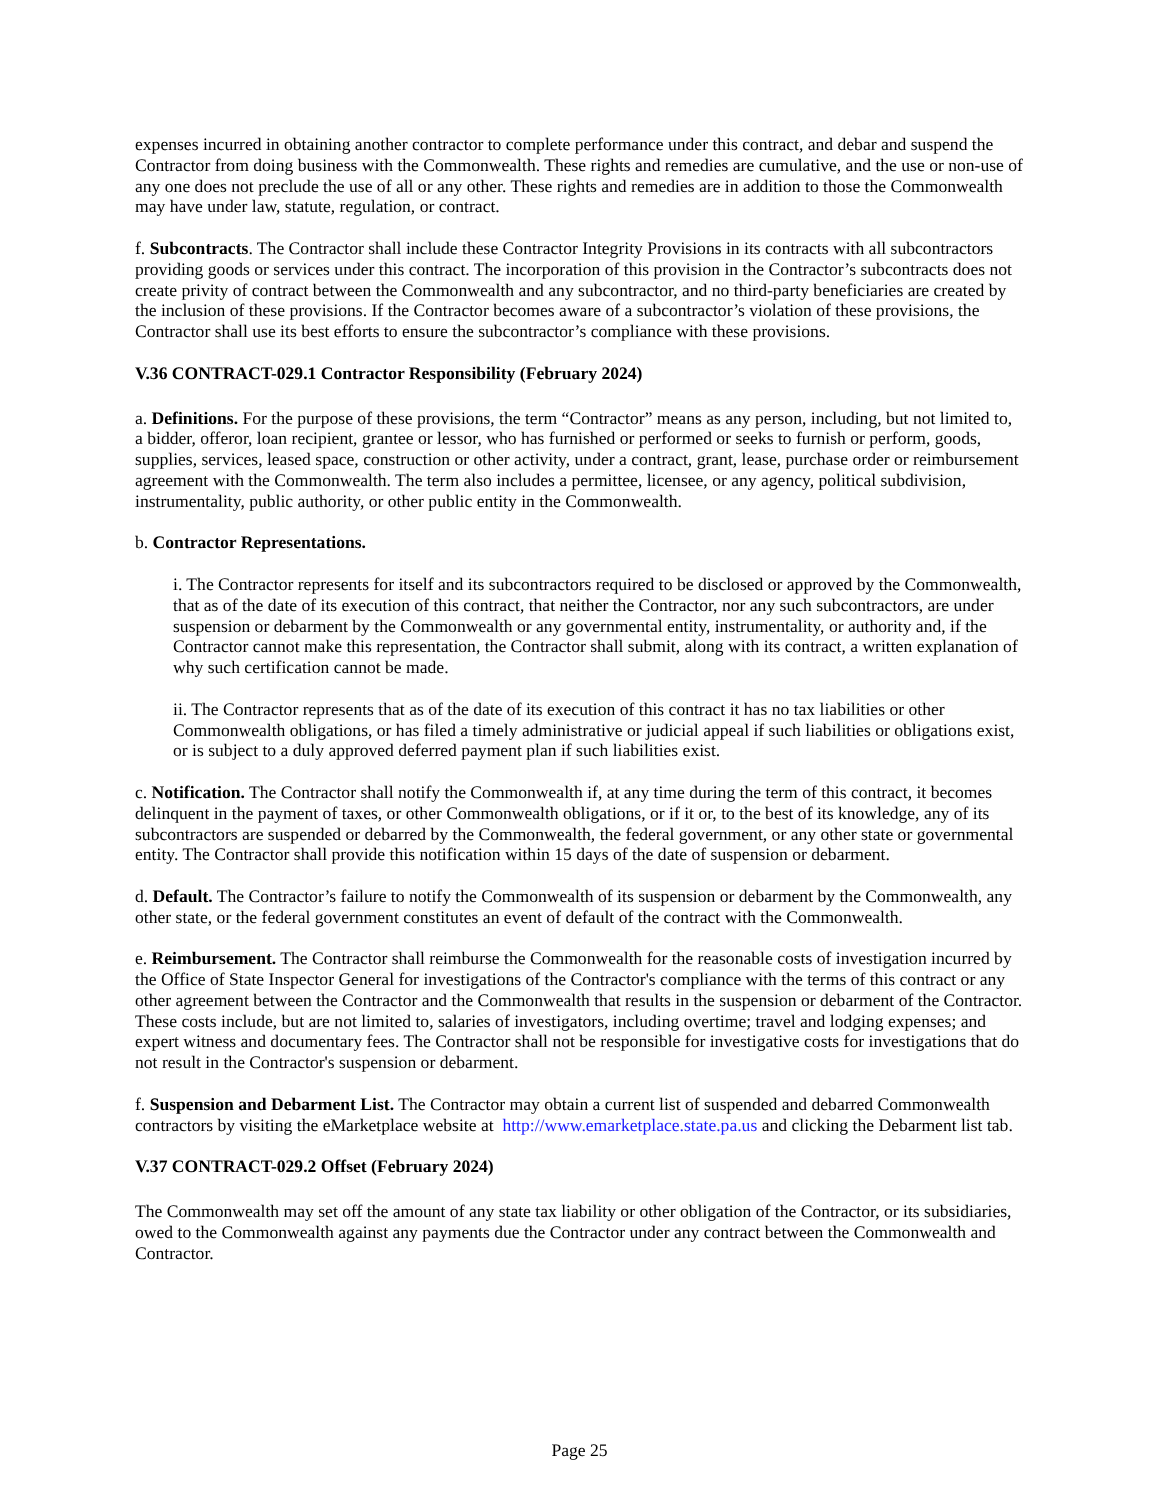expenses incurred in obtaining another contractor to complete performance under this contract, and debar and suspend the Contractor from doing business with the Commonwealth. These rights and remedies are cumulative, and the use or non-use of any one does not preclude the use of all or any other. These rights and remedies are in addition to those the Commonwealth may have under law, statute, regulation, or contract.
f. Subcontracts. The Contractor shall include these Contractor Integrity Provisions in its contracts with all subcontractors providing goods or services under this contract. The incorporation of this provision in the Contractor’s subcontracts does not create privity of contract between the Commonwealth and any subcontractor, and no third-party beneficiaries are created by the inclusion of these provisions. If the Contractor becomes aware of a subcontractor’s violation of these provisions, the Contractor shall use its best efforts to ensure the subcontractor’s compliance with these provisions.
V.36 CONTRACT-029.1 Contractor Responsibility (February 2024)
a. Definitions. For the purpose of these provisions, the term “Contractor” means as any person, including, but not limited to, a bidder, offeror, loan recipient, grantee or lessor, who has furnished or performed or seeks to furnish or perform, goods, supplies, services, leased space, construction or other activity, under a contract, grant, lease, purchase order or reimbursement agreement with the Commonwealth. The term also includes a permittee, licensee, or any agency, political subdivision, instrumentality, public authority, or other public entity in the Commonwealth.
b. Contractor Representations.
i. The Contractor represents for itself and its subcontractors required to be disclosed or approved by the Commonwealth, that as of the date of its execution of this contract, that neither the Contractor, nor any such subcontractors, are under suspension or debarment by the Commonwealth or any governmental entity, instrumentality, or authority and, if the Contractor cannot make this representation, the Contractor shall submit, along with its contract, a written explanation of why such certification cannot be made.
ii. The Contractor represents that as of the date of its execution of this contract it has no tax liabilities or other Commonwealth obligations, or has filed a timely administrative or judicial appeal if such liabilities or obligations exist, or is subject to a duly approved deferred payment plan if such liabilities exist.
c. Notification. The Contractor shall notify the Commonwealth if, at any time during the term of this contract, it becomes delinquent in the payment of taxes, or other Commonwealth obligations, or if it or, to the best of its knowledge, any of its subcontractors are suspended or debarred by the Commonwealth, the federal government, or any other state or governmental entity. The Contractor shall provide this notification within 15 days of the date of suspension or debarment.
d. Default. The Contractor’s failure to notify the Commonwealth of its suspension or debarment by the Commonwealth, any other state, or the federal government constitutes an event of default of the contract with the Commonwealth.
e. Reimbursement. The Contractor shall reimburse the Commonwealth for the reasonable costs of investigation incurred by the Office of State Inspector General for investigations of the Contractor's compliance with the terms of this contract or any other agreement between the Contractor and the Commonwealth that results in the suspension or debarment of the Contractor. These costs include, but are not limited to, salaries of investigators, including overtime; travel and lodging expenses; and expert witness and documentary fees. The Contractor shall not be responsible for investigative costs for investigations that do not result in the Contractor's suspension or debarment.
f. Suspension and Debarment List. The Contractor may obtain a current list of suspended and debarred Commonwealth contractors by visiting the eMarketplace website at http://www.emarketplace.state.pa.us and clicking the Debarment list tab.
V.37 CONTRACT-029.2 Offset (February 2024)
The Commonwealth may set off the amount of any state tax liability or other obligation of the Contractor, or its subsidiaries, owed to the Commonwealth against any payments due the Contractor under any contract between the Commonwealth and Contractor.
Page 25